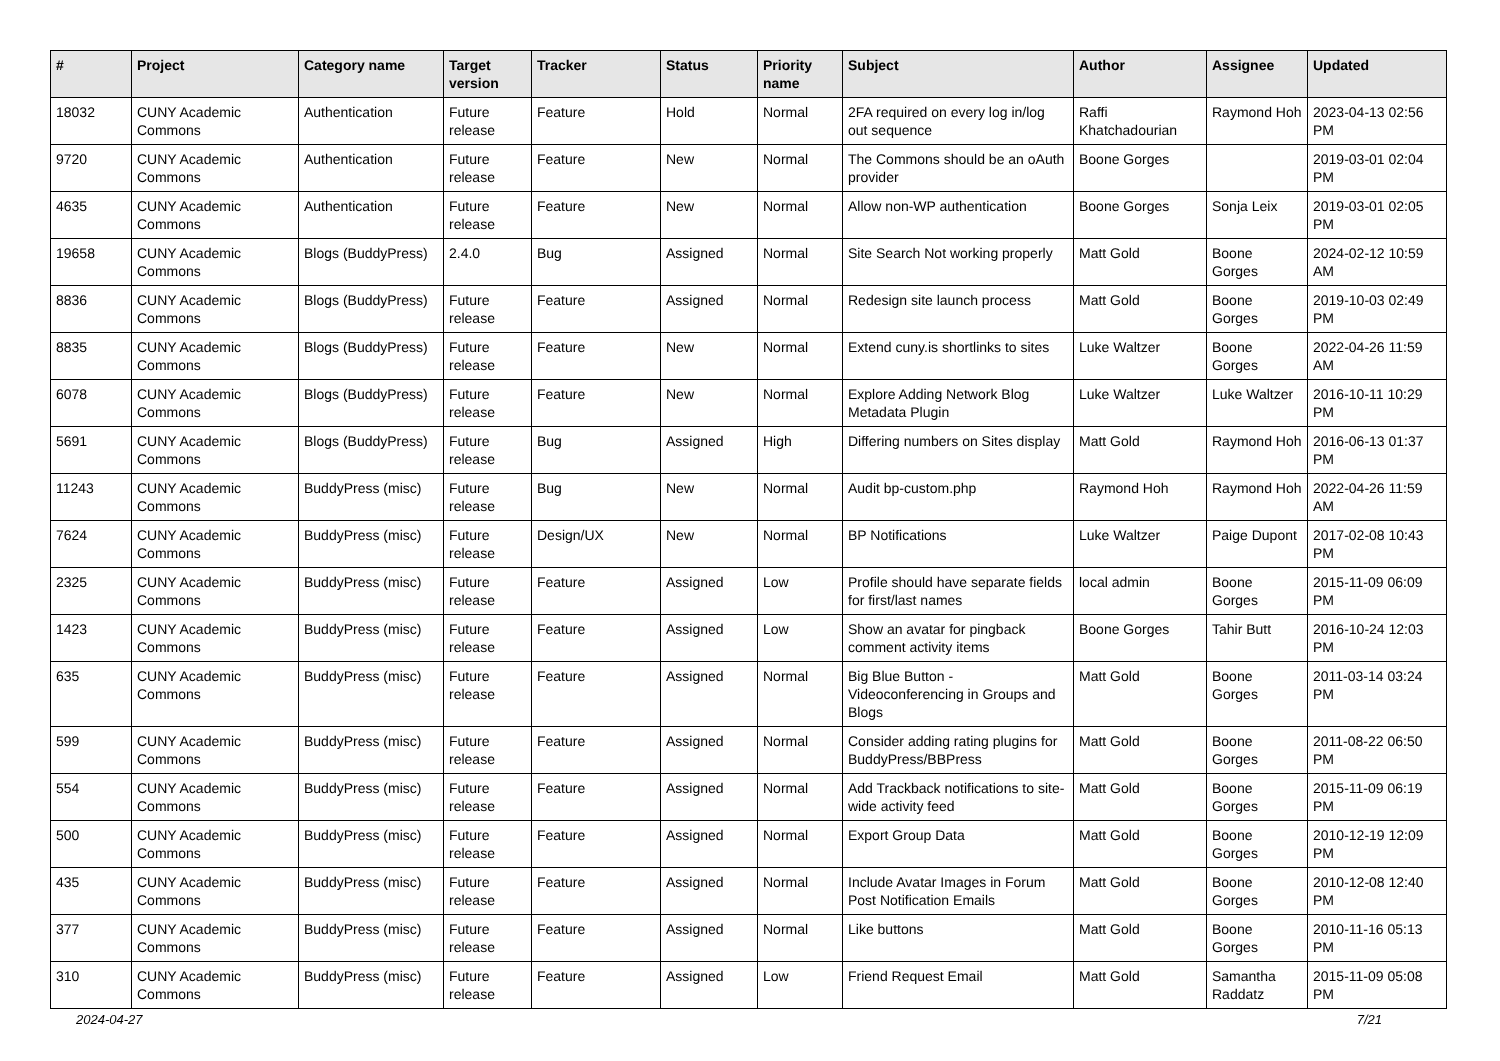| # | Project | Category name | Target version | Tracker | Status | Priority name | Subject | Author | Assignee | Updated |
| --- | --- | --- | --- | --- | --- | --- | --- | --- | --- | --- |
| 18032 | CUNY Academic Commons | Authentication | Future release | Feature | Hold | Normal | 2FA required on every log in/log out sequence | Raffi Khatchadourian | Raymond Hoh | 2023-04-13 02:56 PM |
| 9720 | CUNY Academic Commons | Authentication | Future release | Feature | New | Normal | The Commons should be an oAuth provider | Boone Gorges | | 2019-03-01 02:04 PM |
| 4635 | CUNY Academic Commons | Authentication | Future release | Feature | New | Normal | Allow non-WP authentication | Boone Gorges | Sonja Leix | 2019-03-01 02:05 PM |
| 19658 | CUNY Academic Commons | Blogs (BuddyPress) | 2.4.0 | Bug | Assigned | Normal | Site Search Not working properly | Matt Gold | Boone Gorges | 2024-02-12 10:59 AM |
| 8836 | CUNY Academic Commons | Blogs (BuddyPress) | Future release | Feature | Assigned | Normal | Redesign site launch process | Matt Gold | Boone Gorges | 2019-10-03 02:49 PM |
| 8835 | CUNY Academic Commons | Blogs (BuddyPress) | Future release | Feature | New | Normal | Extend cuny.is shortlinks to sites | Luke Waltzer | Boone Gorges | 2022-04-26 11:59 AM |
| 6078 | CUNY Academic Commons | Blogs (BuddyPress) | Future release | Feature | New | Normal | Explore Adding Network Blog Metadata Plugin | Luke Waltzer | Luke Waltzer | 2016-10-11 10:29 PM |
| 5691 | CUNY Academic Commons | Blogs (BuddyPress) | Future release | Bug | Assigned | High | Differing numbers on Sites display | Matt Gold | Raymond Hoh | 2016-06-13 01:37 PM |
| 11243 | CUNY Academic Commons | BuddyPress (misc) | Future release | Bug | New | Normal | Audit bp-custom.php | Raymond Hoh | Raymond Hoh | 2022-04-26 11:59 AM |
| 7624 | CUNY Academic Commons | BuddyPress (misc) | Future release | Design/UX | New | Normal | BP Notifications | Luke Waltzer | Paige Dupont | 2017-02-08 10:43 PM |
| 2325 | CUNY Academic Commons | BuddyPress (misc) | Future release | Feature | Assigned | Low | Profile should have separate fields for first/last names | local admin | Boone Gorges | 2015-11-09 06:09 PM |
| 1423 | CUNY Academic Commons | BuddyPress (misc) | Future release | Feature | Assigned | Low | Show an avatar for pingback comment activity items | Boone Gorges | Tahir Butt | 2016-10-24 12:03 PM |
| 635 | CUNY Academic Commons | BuddyPress (misc) | Future release | Feature | Assigned | Normal | Big Blue Button - Videoconferencing in Groups and Blogs | Matt Gold | Boone Gorges | 2011-03-14 03:24 PM |
| 599 | CUNY Academic Commons | BuddyPress (misc) | Future release | Feature | Assigned | Normal | Consider adding rating plugins for BuddyPress/BBPress | Matt Gold | Boone Gorges | 2011-08-22 06:50 PM |
| 554 | CUNY Academic Commons | BuddyPress (misc) | Future release | Feature | Assigned | Normal | Add Trackback notifications to site-wide activity feed | Matt Gold | Boone Gorges | 2015-11-09 06:19 PM |
| 500 | CUNY Academic Commons | BuddyPress (misc) | Future release | Feature | Assigned | Normal | Export Group Data | Matt Gold | Boone Gorges | 2010-12-19 12:09 PM |
| 435 | CUNY Academic Commons | BuddyPress (misc) | Future release | Feature | Assigned | Normal | Include Avatar Images in Forum Post Notification Emails | Matt Gold | Boone Gorges | 2010-12-08 12:40 PM |
| 377 | CUNY Academic Commons | BuddyPress (misc) | Future release | Feature | Assigned | Normal | Like buttons | Matt Gold | Boone Gorges | 2010-11-16 05:13 PM |
| 310 | CUNY Academic Commons | BuddyPress (misc) | Future release | Feature | Assigned | Low | Friend Request Email | Matt Gold | Samantha Raddatz | 2015-11-09 05:08 PM |
2024-04-27 7/21